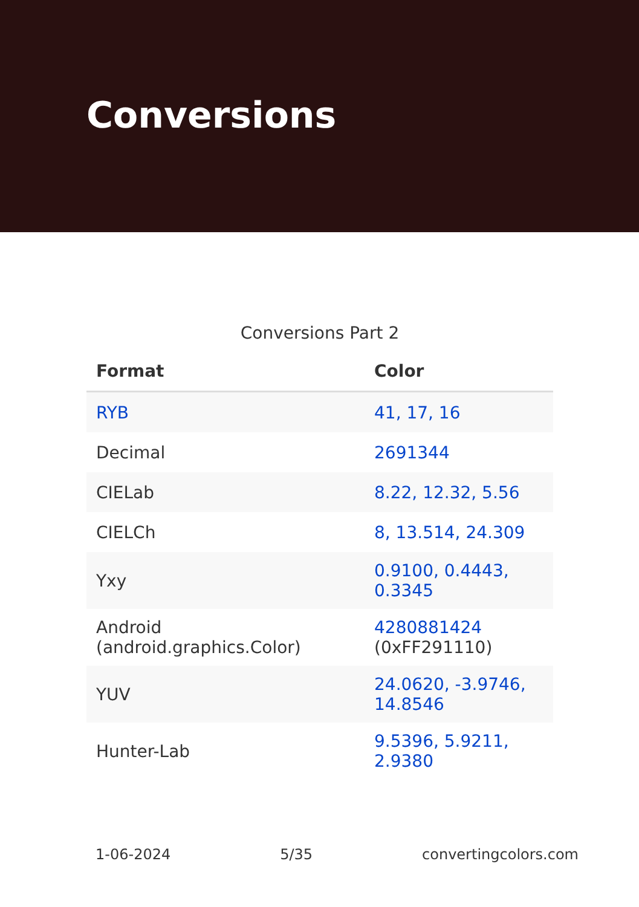Conversions
Conversions Part 2
| Format | Color |
| --- | --- |
| RYB | 41, 17, 16 |
| Decimal | 2691344 |
| CIELab | 8.22, 12.32, 5.56 |
| CIELCh | 8, 13.514, 24.309 |
| Yxy | 0.9100, 0.4443, 0.3345 |
| Android (android.graphics.Color) | 4280881424 (0xFF291110) |
| YUV | 24.0620, -3.9746, 14.8546 |
| Hunter-Lab | 9.5396, 5.9211, 2.9380 |
1-06-2024 5/35 convertingcolors.com